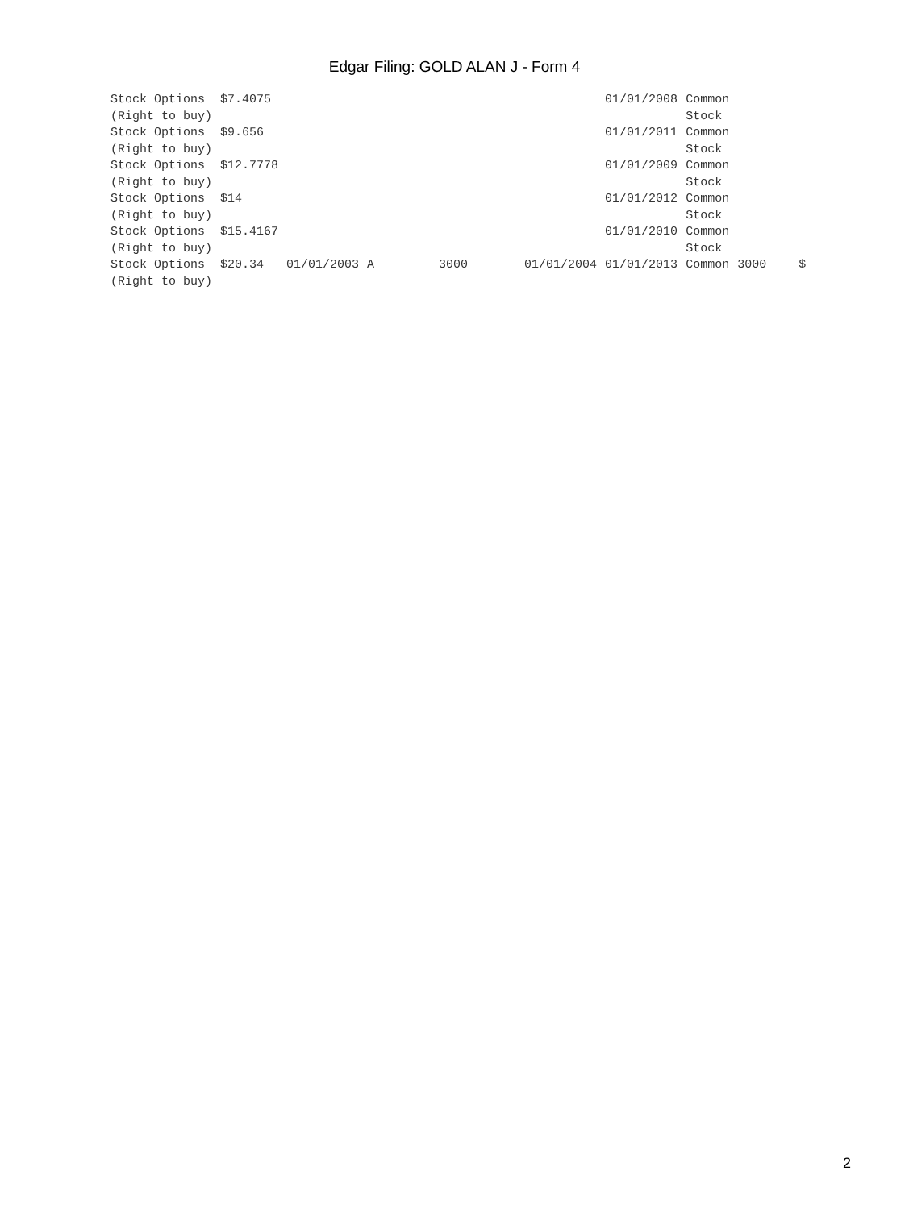Edgar Filing: GOLD ALAN J - Form 4
| Stock Options (Right to buy) | $7.4075 | | | | | | 01/01/2008 | Common Stock | | |
| Stock Options (Right to buy) | $9.656 | | | | | | 01/01/2011 | Common Stock | | |
| Stock Options (Right to buy) | $12.7778 | | | | | | 01/01/2009 | Common Stock | | |
| Stock Options (Right to buy) | $14 | | | | | | 01/01/2012 | Common Stock | | |
| Stock Options (Right to buy) | $15.4167 | | | | | | 01/01/2010 | Common Stock | | |
| Stock Options (Right to buy) | $20.34 | 01/01/2003 | A | | 3000 | 01/01/2004 | 01/01/2013 | Common | 3000 | $ |
2